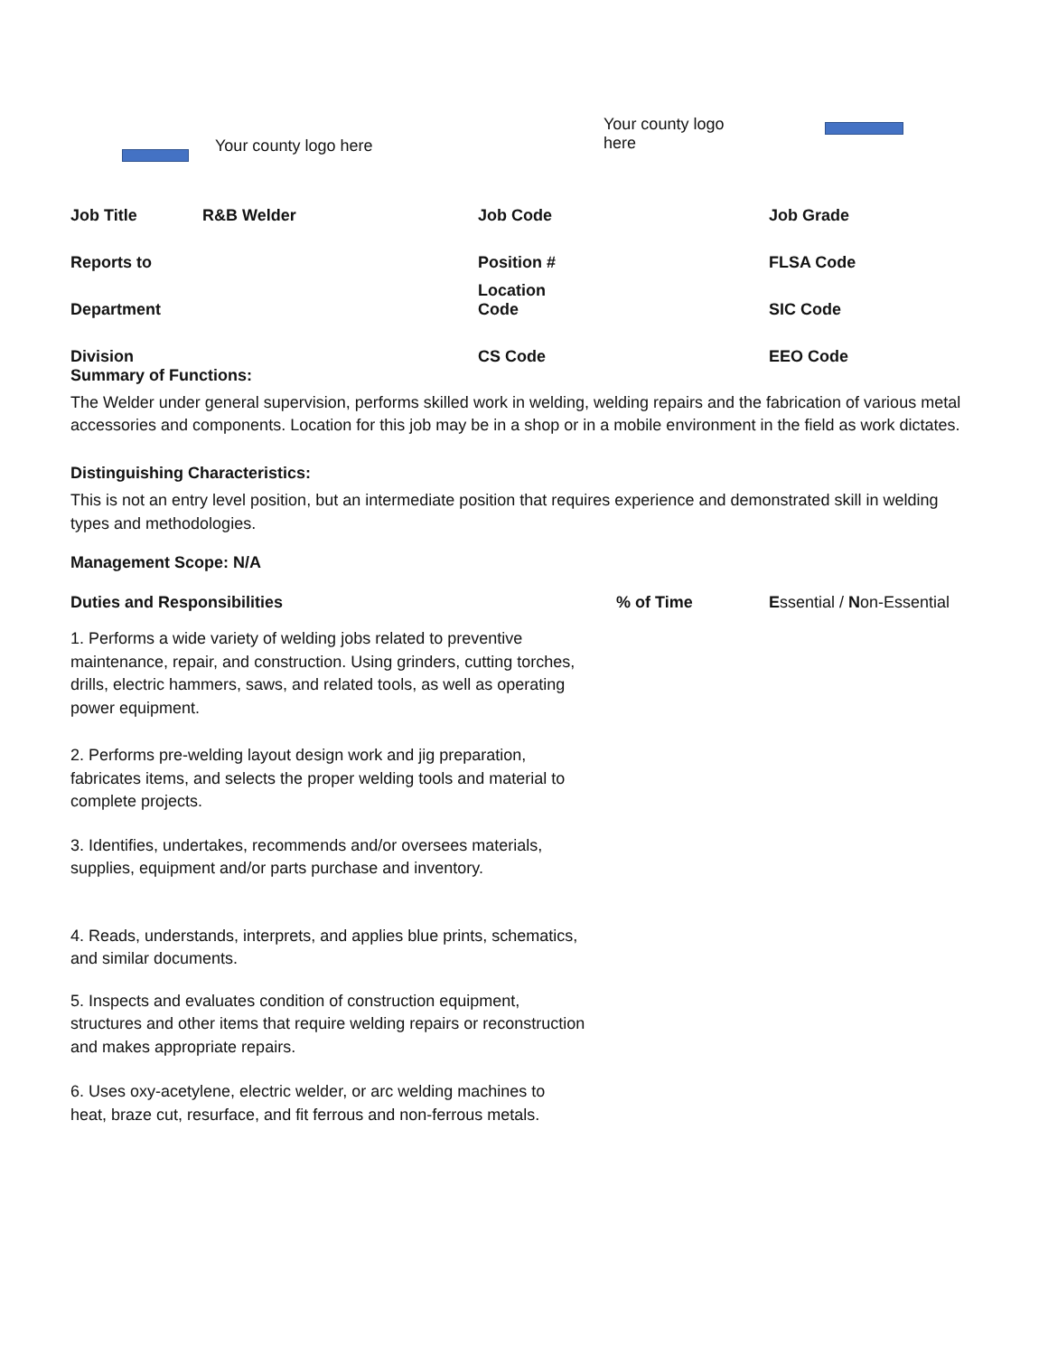Your county logo here
Your county logo here
| Job Title | R&B Welder | Job Code | Job Grade |
| Reports to | | Position # | FLSA Code |
| Department | | Location Code | SIC Code |
| Division | | CS Code | EEO Code |
Summary of Functions:
The Welder under general supervision, performs skilled work in welding, welding repairs and the fabrication of various metal accessories and components. Location for this job may be in a shop or in a mobile environment in the field as work dictates.
Distinguishing Characteristics:
This is not an entry level position, but an intermediate position that requires experience and demonstrated skill in welding types and methodologies.
Management Scope: N/A
Duties and Responsibilities% of Time Essential / Non-Essential
1. Performs a wide variety of welding jobs related to preventive maintenance, repair, and construction. Using grinders, cutting torches, drills, electric hammers, saws, and related tools, as well as operating power equipment.
2. Performs pre-welding layout design work and jig preparation, fabricates items, and selects the proper welding tools and material to complete projects.
3. Identifies, undertakes, recommends and/or oversees materials, supplies, equipment and/or parts purchase and inventory.
4. Reads, understands, interprets, and applies blue prints, schematics, and similar documents.
5. Inspects and evaluates condition of construction equipment, structures and other items that require welding repairs or reconstruction and makes appropriate repairs.
6. Uses oxy-acetylene, electric welder, or arc welding machines to heat, braze cut, resurface, and fit ferrous and non-ferrous metals.